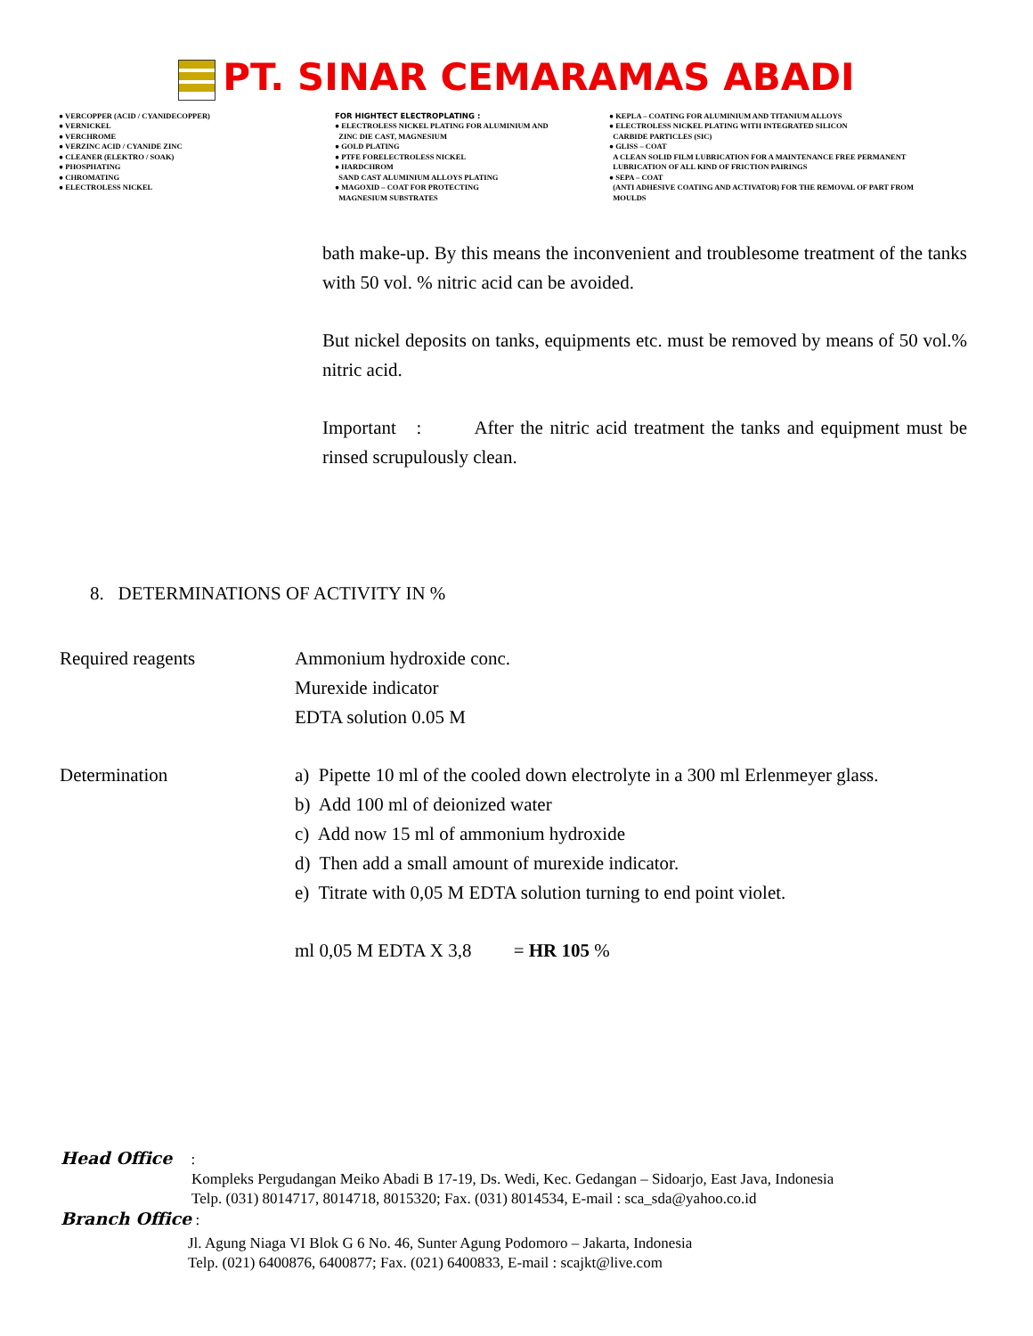PT. SINAR CEMARAMAS ABADI
● VERCOPPER (ACID / CYANIDECOPPER)
● VERNICKEL
● VERCHROME
● VERZINC ACID / CYANIDE ZINC
● CLEANER (ELEKTRO / SOAK)
● PHOSPHATING
● CHROMATING
● ELECTROLESS NICKEL
FOR HIGHTECT ELECTROPLATING :
● ELECTROLESS NICKEL PLATING FOR ALUMINIUM AND
ZINC DIE CAST, MAGNESIUM
● GOLD PLATING
● PTFE FORELECTROLESS NICKEL
● HARDCHROM
SAND CAST ALUMINIUM ALLOYS PLATING
● MAGOXID – COAT FOR PROTECTING
MAGNESIUM SUBSTRATES
● KEPLA – COATING FOR ALUMINIUM AND TITANIUM ALLOYS
● ELECTROLESS NICKEL PLATING WITH INTEGRATED SILICON
CARBIDE PARTICLES (SIC)
● GLISS – COAT
A CLEAN SOLID FILM LUBRICATION FOR A MAINTENANCE FREE PERMANENT
LUBRICATION OF ALL KIND OF FRICTION PAIRINGS
● SEPA – COAT
(ANTI ADHESIVE COATING AND ACTIVATOR) FOR THE REMOVAL OF PART FROM
MOULDS
bath make-up. By this means the inconvenient and troublesome treatment of the tanks with 50 vol. % nitric acid can be avoided.
But nickel deposits on tanks, equipments etc. must be removed by means of 50 vol.% nitric acid.
Important : After the nitric acid treatment the tanks and equipment must be rinsed scrupulously clean.
8. DETERMINATIONS OF ACTIVITY IN %
Required reagents Ammonium hydroxide conc.
Murexide indicator
EDTA solution 0.05 M
Determination a) Pipette 10 ml of the cooled down electrolyte in a 300 ml Erlenmeyer glass.
b) Add 100 ml of deionized water
c) Add now 15 ml of ammonium hydroxide
d) Then add a small amount of murexide indicator.
e) Titrate with 0,05 M EDTA solution turning to end point violet.
ml 0,05 M EDTA X 3,8 = HR 105 %
Head Office :
Kompleks Pergudangan Meiko Abadi B 17-19, Ds. Wedi, Kec. Gedangan – Sidoarjo, East Java, Indonesia
Telp. (031) 8014717, 8014718, 8015320; Fax. (031) 8014534, E-mail : sca_sda@yahoo.co.id
Branch Office :
Jl. Agung Niaga VI Blok G 6 No. 46, Sunter Agung Podomoro – Jakarta, Indonesia
Telp. (021) 6400876, 6400877; Fax. (021) 6400833, E-mail : scajkt@live.com